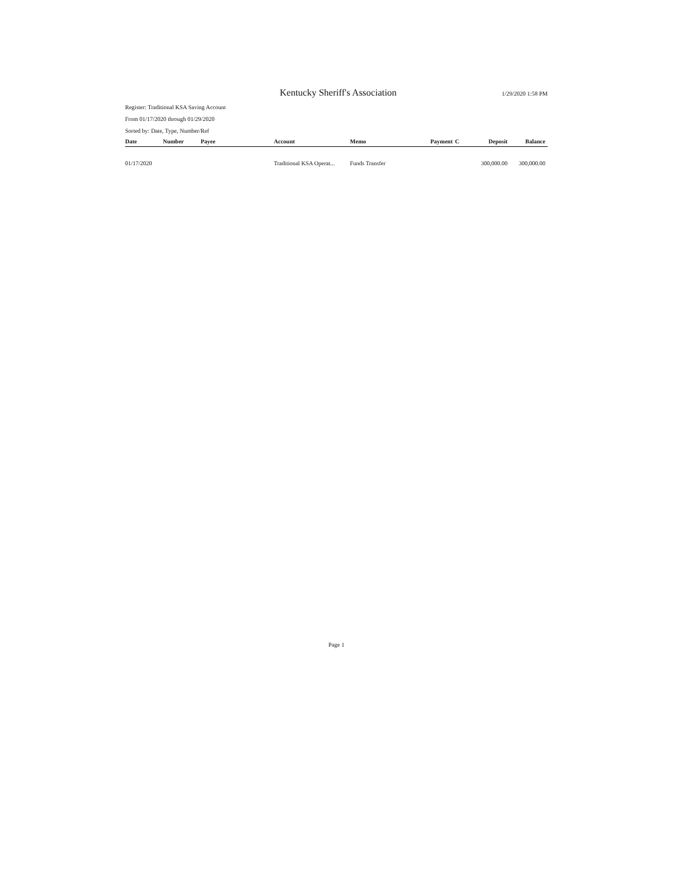Kentucky Sheriff's Association 1/29/2020 1:58 PM
Register: Traditional KSA Saving Account
From 01/17/2020 through 01/29/2020
Sorted by: Date, Type, Number/Ref
| Date | Number | Payee | Account | Memo | Payment | C | Deposit | Balance |
| --- | --- | --- | --- | --- | --- | --- | --- | --- |
| 01/17/2020 | | | Traditional KSA Operat... | Funds Transfer | | | 300,000.00 | 300,000.00 |
Page 1